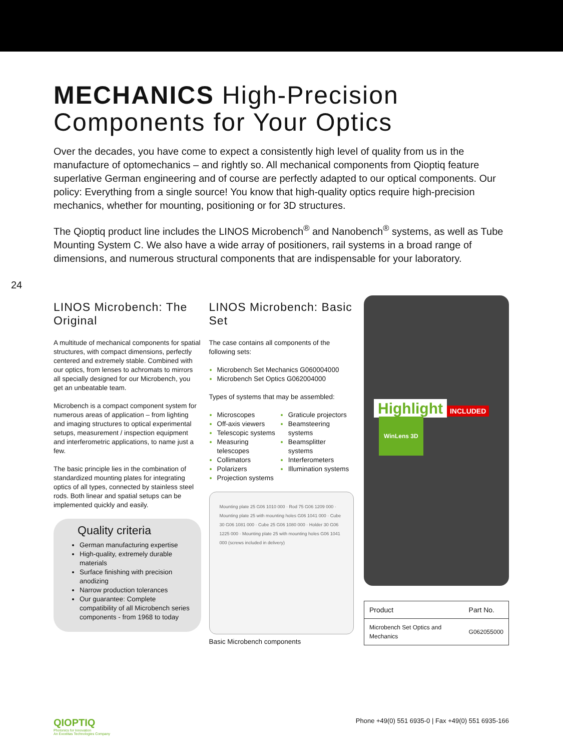MECHANICS High-Precision Components for Your Optics
Over the decades, you have come to expect a consistently high level of quality from us in the manufacture of optomechanics – and rightly so. All mechanical components from Qioptiq feature superlative German engineering and of course are perfectly adapted to our optical components. Our policy: Everything from a single source! You know that high-quality optics require high-precision mechanics, whether for mounting, positioning or for 3D structures.
The Qioptiq product line includes the LINOS Microbench<sup>®</sup> and Nanobench<sup>®</sup> systems, as well as Tube Mounting System C. We also have a wide array of positioners, rail systems in a broad range of dimensions, and numerous structural components that are indispensable for your laboratory.
24
LINOS Microbench: The Original
A multitude of mechanical components for spatial structures, with compact dimensions, perfectly centered and extremely stable. Combined with our optics, from lenses to achromats to mirrors all specially designed for our Microbench, you get an unbeatable team.
Microbench is a compact component system for numerous areas of application – from lighting and imaging structures to optical experimental setups, measurement / inspection equipment and interferometric applications, to name just a few.
The basic principle lies in the combination of standardized mounting plates for integrating optics of all types, connected by stainless steel rods. Both linear and spatial setups can be implemented quickly and easily.
Quality criteria
German manufacturing expertise
High-quality, extremely durable materials
Surface finishing with precision anodizing
Narrow production tolerances
Our guarantee: Complete compatibility of all Microbench series components - from 1968 to today
LINOS Microbench: Basic Set
The case contains all components of the following sets:
Microbench Set Mechanics G060004000
Microbench Set Optics G062004000
Types of systems that may be assembled:
Microscopes
Off-axis viewers
Telescopic systems
Measuring telescopes
Collimators
Polarizers
Projection systems
Graticule projectors
Beamsteering systems
Beamsplitter systems
Interferometers
Illumination systems
Mounting plate 25 G06 1010 000 · Rod 75 G06 1209 000 · Mounting plate 25 with mounting holes G06 1041 000 · Cube 30 G06 1081 000 · Cube 25 G06 1080 000 · Holder 30 G06 1225 000 · Mounting plate 25 with mounting holes G06 1041 000 (screws included in delivery)
Basic Microbench components
Highlight
INCLUDED
WinLens 3D
| Product | Part No. |
| --- | --- |
| Microbench Set Optics and Mechanics | G062055000 |
QIOPTIQ
Photonics for Innovation
An Excelitas Technologies Company
Phone +49(0) 551 6935-0 | Fax +49(0) 551 6935-166